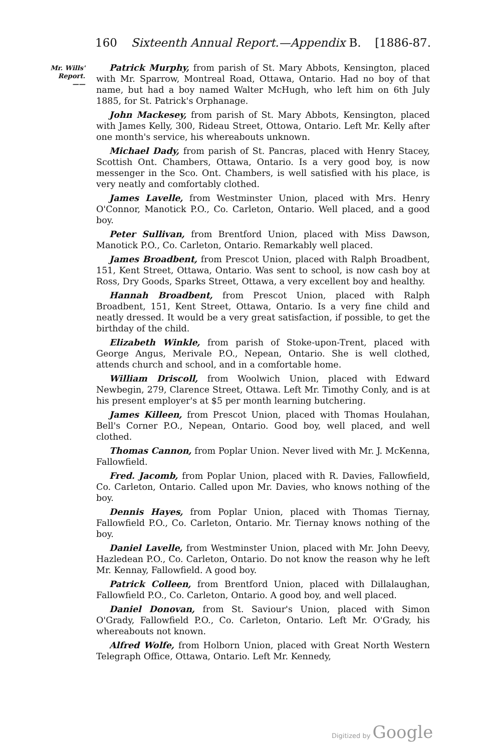160 Sixteenth Annual Report.—Appendix B. [1886-87.
Mr. Wills'
Report.
——
Patrick Murphy, from parish of St. Mary Abbots, Kensington, placed with Mr. Sparrow, Montreal Road, Ottawa, Ontario. Had no boy of that name, but had a boy named Walter McHugh, who left him on 6th July 1885, for St. Patrick's Orphanage.
John Mackesey, from parish of St. Mary Abbots, Kensington, placed with James Kelly, 300, Rideau Street, Ottowa, Ontario. Left Mr. Kelly after one month's service, his whereabouts unknown.
Michael Dady, from parish of St. Pancras, placed with Henry Stacey, Scottish Ont. Chambers, Ottawa, Ontario. Is a very good boy, is now messenger in the Sco. Ont. Chambers, is well satisfied with his place, is very neatly and comfortably clothed.
James Lavelle, from Westminster Union, placed with Mrs. Henry O'Connor, Manotick P.O., Co. Carleton, Ontario. Well placed, and a good boy.
Peter Sullivan, from Brentford Union, placed with Miss Dawson, Manotick P.O., Co. Carleton, Ontario. Remarkably well placed.
James Broadbent, from Prescot Union, placed with Ralph Broadbent, 151, Kent Street, Ottawa, Ontario. Was sent to school, is now cash boy at Ross, Dry Goods, Sparks Street, Ottawa, a very excellent boy and healthy.
Hannah Broadbent, from Prescot Union, placed with Ralph Broadbent, 151, Kent Street, Ottawa, Ontario. Is a very fine child and neatly dressed. It would be a very great satisfaction, if possible, to get the birthday of the child.
Elizabeth Winkle, from parish of Stoke-upon-Trent, placed with George Angus, Merivale P.O., Nepean, Ontario. She is well clothed, attends church and school, and in a comfortable home.
William Driscoll, from Woolwich Union, placed with Edward Newbegin, 279, Clarence Street, Ottawa. Left Mr. Timothy Conly, and is at his present employer's at $5 per month learning butchering.
James Killeen, from Prescot Union, placed with Thomas Houlahan, Bell's Corner P.O., Nepean, Ontario. Good boy, well placed, and well clothed.
Thomas Cannon, from Poplar Union. Never lived with Mr. J. McKenna, Fallowfield.
Fred. Jacomb, from Poplar Union, placed with R. Davies, Fallowfield, Co. Carleton, Ontario. Called upon Mr. Davies, who knows nothing of the boy.
Dennis Hayes, from Poplar Union, placed with Thomas Tiernay, Fallowfield P.O., Co. Carleton, Ontario. Mr. Tiernay knows nothing of the boy.
Daniel Lavelle, from Westminster Union, placed with Mr. John Deevy, Hazledean P.O., Co. Carleton, Ontario. Do not know the reason why he left Mr. Kennay, Fallowfield. A good boy.
Patrick Colleen, from Brentford Union, placed with Dillalaughan, Fallowfield P.O., Co. Carleton, Ontario. A good boy, and well placed.
Daniel Donovan, from St. Saviour's Union, placed with Simon O'Grady, Fallowfield P.O., Co. Carleton, Ontario. Left Mr. O'Grady, his whereabouts not known.
Alfred Wolfe, from Holborn Union, placed with Great North Western Telegraph Office, Ottawa, Ontario. Left Mr. Kennedy,
Digitized by Google